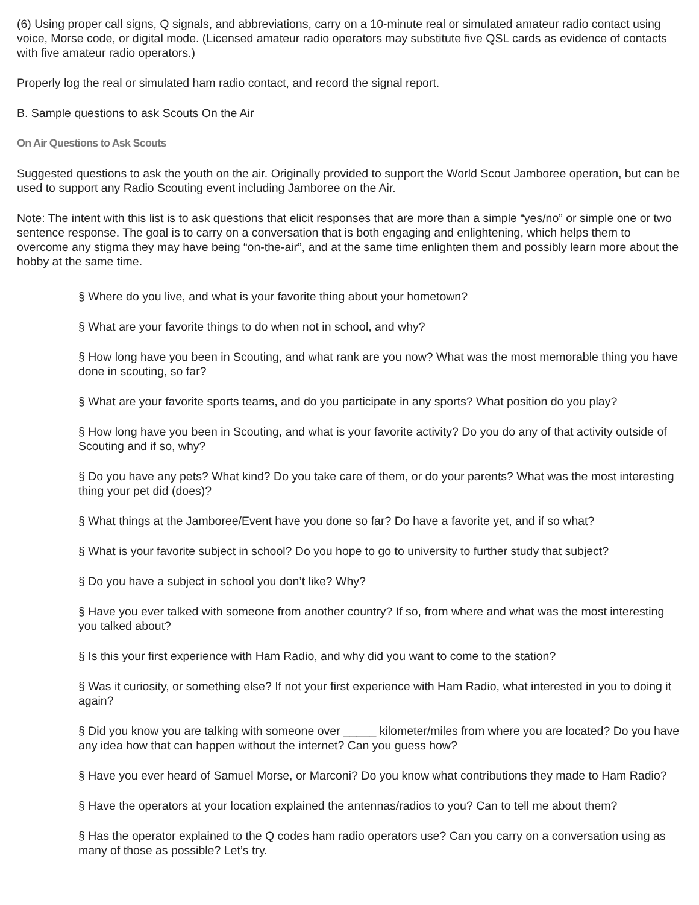(6) Using proper call signs, Q signals, and abbreviations, carry on a 10-minute real or simulated amateur radio contact using voice, Morse code, or digital mode. (Licensed amateur radio operators may substitute five QSL cards as evidence of contacts with five amateur radio operators.)
Properly log the real or simulated ham radio contact, and record the signal report.
B. Sample questions to ask Scouts On the Air
On Air Questions to Ask Scouts
Suggested questions to ask the youth on the air. Originally provided to support the World Scout Jamboree operation, but can be used to support any Radio Scouting event including Jamboree on the Air.
Note: The intent with this list is to ask questions that elicit responses that are more than a simple “yes/no” or simple one or two sentence response. The goal is to carry on a conversation that is both engaging and enlightening, which helps them to overcome any stigma they may have being “on-the-air”, and at the same time enlighten them and possibly learn more about the hobby at the same time.
§ Where do you live, and what is your favorite thing about your hometown?
§ What are your favorite things to do when not in school, and why?
§ How long have you been in Scouting, and what rank are you now? What was the most memorable thing you have done in scouting, so far?
§ What are your favorite sports teams, and do you participate in any sports? What position do you play?
§ How long have you been in Scouting, and what is your favorite activity? Do you do any of that activity outside of Scouting and if so, why?
§ Do you have any pets? What kind? Do you take care of them, or do your parents? What was the most interesting thing your pet did (does)?
§ What things at the Jamboree/Event have you done so far? Do have a favorite yet, and if so what?
§ What is your favorite subject in school? Do you hope to go to university to further study that subject?
§ Do you have a subject in school you don’t like? Why?
§ Have you ever talked with someone from another country? If so, from where and what was the most interesting you talked about?
§ Is this your first experience with Ham Radio, and why did you want to come to the station?
§ Was it curiosity, or something else? If not your first experience with Ham Radio, what interested in you to doing it again?
§ Did you know you are talking with someone over _____ kilometer/miles from where you are located? Do you have any idea how that can happen without the internet? Can you guess how?
§ Have you ever heard of Samuel Morse, or Marconi? Do you know what contributions they made to Ham Radio?
§ Have the operators at your location explained the antennas/radios to you? Can to tell me about them?
§ Has the operator explained to the Q codes ham radio operators use? Can you carry on a conversation using as many of those as possible? Let’s try.